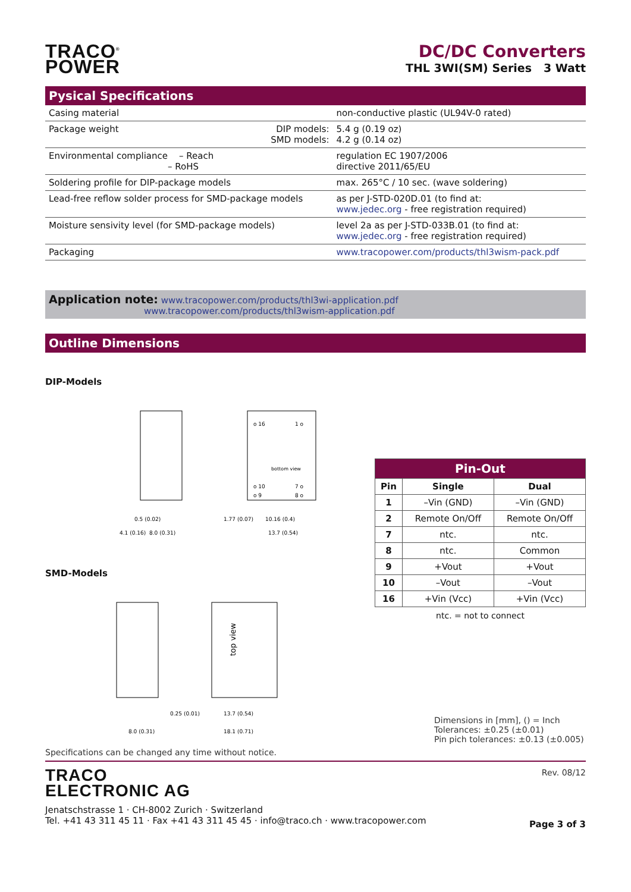TRACO<sup>®</sup>
POWER
DC/DC Converters
THL 3WI(SM) Series 3 Watt
Pysical Specifications
| Casing material | | non-conductive plastic (UL94V-0 rated) |
| Package weight | DIP models: SMD models: | 5.4 g (0.19 oz) 4.2 g (0.14 oz) |
| Environmental compliance – Reach – RoHS | | regulation EC 1907/2006 directive 2011/65/EU |
| Soldering profile for DIP-package models | | max. 265°C / 10 sec. (wave soldering) |
| Lead-free reflow solder process for SMD-package models | | as per J-STD-020D.01 (to find at: www.jedec.org - free registration required) |
| Moisture sensivity level (for SMD-package models) | | level 2a as per J-STD-033B.01 (to find at: www.jedec.org - free registration required) |
| Packaging | | www.tracopower.com/products/thl3wism-pack.pdf |
Application note: www.tracopower.com/products/thl3wi-application.pdf
www.tracopower.com/products/thl3wism-application.pdf
Outline Dimensions
DIP-Models
bottom view
o 16
1 o
o 10
o 9
7 o
8 o
0.5 (0.02)
4.1 (0.16)
8.0 (0.31)
10.16 (0.4)
13.7 (0.54)
1.77 (0.07)
SMD-Models
top view
8.0 (0.31)
0.25 (0.01)
13.7 (0.54)
18.1 (0.71)
| Pin-Out | | |
| --- | --- | --- |
| Pin | Single | Dual |
| 1 | –Vin (GND) | –Vin (GND) |
| 2 | Remote On/Off | Remote On/Off |
| 7 | ntc. | ntc. |
| 8 | ntc. | Common |
| 9 | +Vout | +Vout |
| 10 | –Vout | –Vout |
| 16 | +Vin (Vcc) | +Vin (Vcc) |
ntc. = not to connect
Dimensions in [mm], () = Inch
Tolerances: ±0.25 (±0.01)
Pin pich tolerances: ±0.13 (±0.005)
Specifications can be changed any time without notice.
TRACO
ELECTRONIC AG
Jenatschstrasse 1 · CH-8002 Zurich · Switzerland
Tel. +41 43 311 45 11 · Fax +41 43 311 45 45 · info@traco.ch · www.tracopower.com
Rev. 08/12
Page 3 of 3